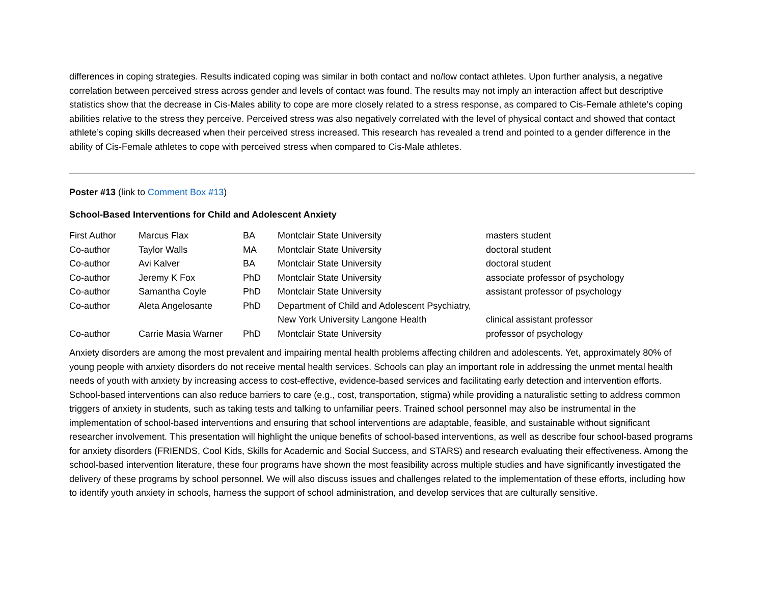differences in coping strategies. Results indicated coping was similar in both contact and no/low contact athletes. Upon further analysis, a negative correlation between perceived stress across gender and levels of contact was found. The results may not imply an interaction affect but descriptive statistics show that the decrease in Cis-Males ability to cope are more closely related to a stress response, as compared to Cis-Female athlete’s coping abilities relative to the stress they perceive. Perceived stress was also negatively correlated with the level of physical contact and showed that contact athlete’s coping skills decreased when their perceived stress increased. This research has revealed a trend and pointed to a gender difference in the ability of Cis-Female athletes to cope with perceived stress when compared to Cis-Male athletes.
Poster #13 (link to Comment Box #13)
School-Based Interventions for Child and Adolescent Anxiety
| First Author | Marcus Flax | BA | Montclair State University | masters student |
| Co-author | Taylor Walls | MA | Montclair State University | doctoral student |
| Co-author | Avi Kalver | BA | Montclair State University | doctoral student |
| Co-author | Jeremy K Fox | PhD | Montclair State University | associate professor of psychology |
| Co-author | Samantha Coyle | PhD | Montclair State University | assistant professor of psychology |
| Co-author | Aleta Angelosante | PhD | Department of Child and Adolescent Psychiatry, New York University Langone Health | clinical assistant professor |
| Co-author | Carrie Masia Warner | PhD | Montclair State University | professor of psychology |
Anxiety disorders are among the most prevalent and impairing mental health problems affecting children and adolescents. Yet, approximately 80% of young people with anxiety disorders do not receive mental health services. Schools can play an important role in addressing the unmet mental health needs of youth with anxiety by increasing access to cost-effective, evidence-based services and facilitating early detection and intervention efforts. School-based interventions can also reduce barriers to care (e.g., cost, transportation, stigma) while providing a naturalistic setting to address common triggers of anxiety in students, such as taking tests and talking to unfamiliar peers. Trained school personnel may also be instrumental in the implementation of school-based interventions and ensuring that school interventions are adaptable, feasible, and sustainable without significant researcher involvement. This presentation will highlight the unique benefits of school-based interventions, as well as describe four school-based programs for anxiety disorders (FRIENDS, Cool Kids, Skills for Academic and Social Success, and STARS) and research evaluating their effectiveness. Among the school-based intervention literature, these four programs have shown the most feasibility across multiple studies and have significantly investigated the delivery of these programs by school personnel. We will also discuss issues and challenges related to the implementation of these efforts, including how to identify youth anxiety in schools, harness the support of school administration, and develop services that are culturally sensitive.